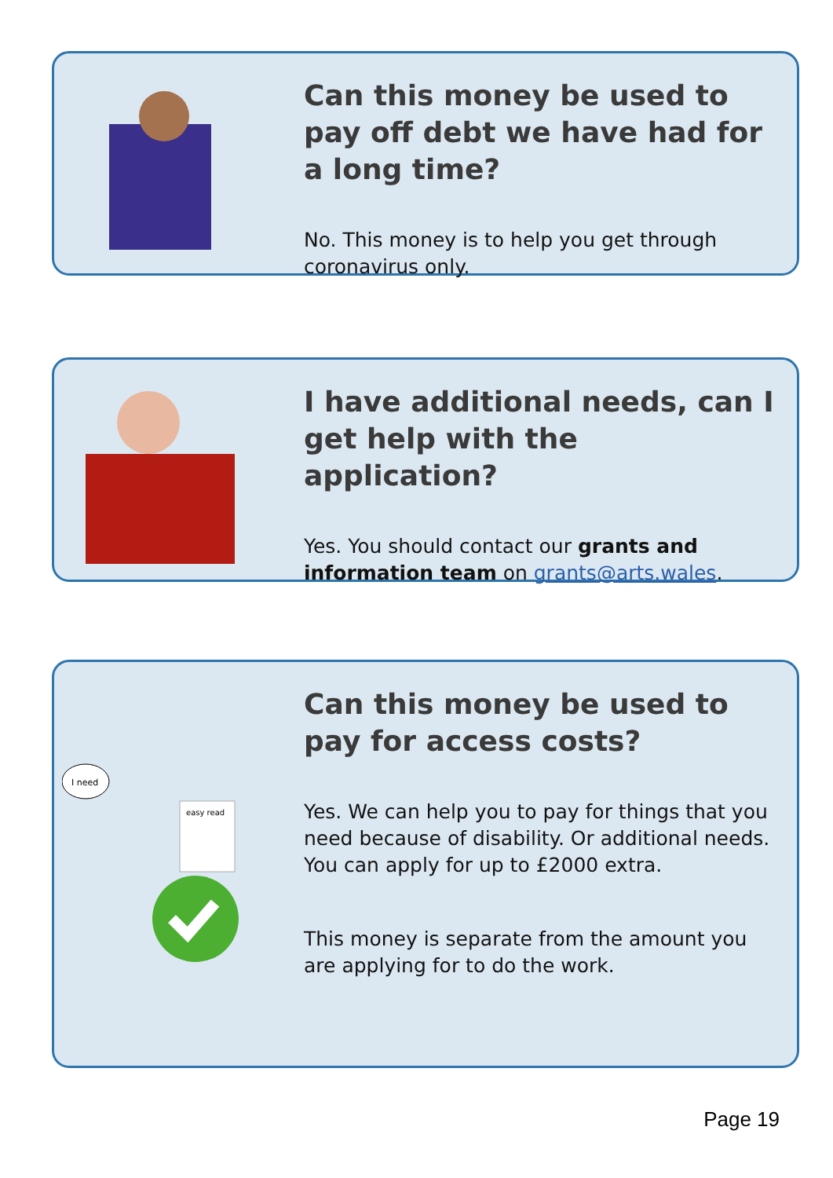Can this money be used to pay off debt we have had for a long time?
No. This money is to help you get through coronavirus only.
I have additional needs, can I get help with the application?
Yes. You should contact our grants and information team on grants@arts.wales.
I need
easy read
Can this money be used to pay for access costs?
Yes. We can help you to pay for things that you need because of disability. Or additional needs. You can apply for up to £2000 extra.
This money is separate from the amount you are applying for to do the work.
Page 19